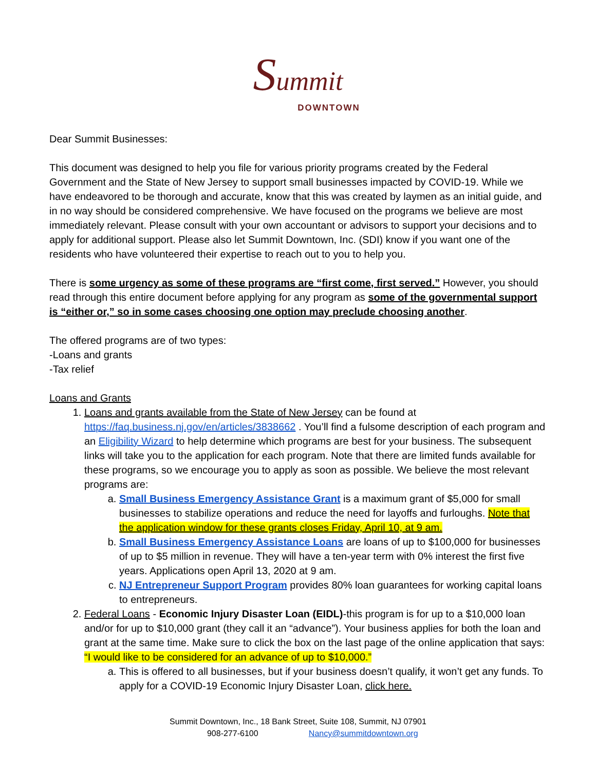Summit
DOWNTOWN
Dear Summit Businesses:
This document was designed to help you file for various priority programs created by the Federal Government and the State of New Jersey to support small businesses impacted by COVID-19. While we have endeavored to be thorough and accurate, know that this was created by laymen as an initial guide, and in no way should be considered comprehensive. We have focused on the programs we believe are most immediately relevant. Please consult with your own accountant or advisors to support your decisions and to apply for additional support. Please also let Summit Downtown, Inc. (SDI) know if you want one of the residents who have volunteered their expertise to reach out to you to help you.
There is some urgency as some of these programs are “first come, first served.” However, you should read through this entire document before applying for any program as some of the governmental support is “either or,” so in some cases choosing one option may preclude choosing another.
The offered programs are of two types:
-Loans and grants
-Tax relief
Loans and Grants
1. Loans and grants available from the State of New Jersey can be found at https://faq.business.nj.gov/en/articles/3838662 . You’ll find a fulsome description of each program and an Eligibility Wizard to help determine which programs are best for your business. The subsequent links will take you to the application for each program. Note that there are limited funds available for these programs, so we encourage you to apply as soon as possible. We believe the most relevant programs are:
a. Small Business Emergency Assistance Grant is a maximum grant of $5,000 for small businesses to stabilize operations and reduce the need for layoffs and furloughs. Note that the application window for these grants closes Friday, April 10, at 9 am.
b. Small Business Emergency Assistance Loans are loans of up to $100,000 for businesses of up to $5 million in revenue. They will have a ten-year term with 0% interest the first five years. Applications open April 13, 2020 at 9 am.
c. NJ Entrepreneur Support Program provides 80% loan guarantees for working capital loans to entrepreneurs.
2. Federal Loans - Economic Injury Disaster Loan (EIDL)-this program is for up to a $10,000 loan and/or for up to $10,000 grant (they call it an “advance”). Your business applies for both the loan and grant at the same time. Make sure to click the box on the last page of the online application that says: “I would like to be considered for an advance of up to $10,000.”
a. This is offered to all businesses, but if your business doesn’t qualify, it won’t get any funds. To apply for a COVID-19 Economic Injury Disaster Loan, click here.
Summit Downtown, Inc., 18 Bank Street, Suite 108, Summit, NJ 07901
908-277-6100 Nancy@summitdowntown.org